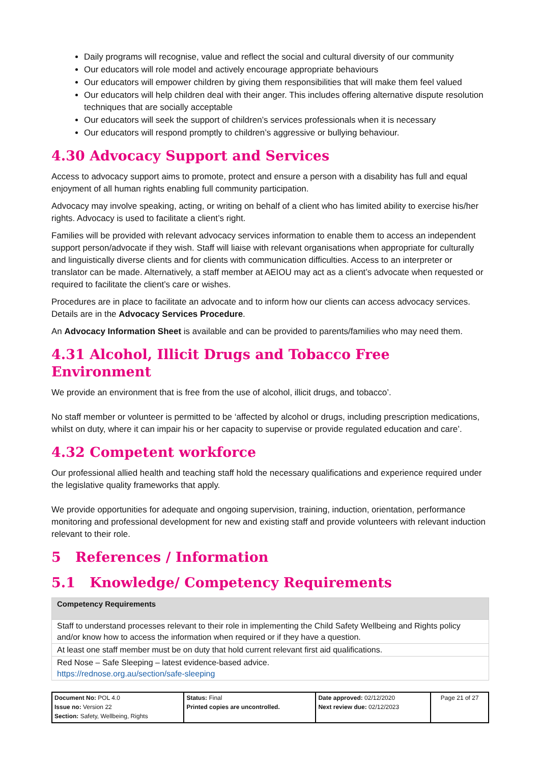Daily programs will recognise, value and reflect the social and cultural diversity of our community
Our educators will role model and actively encourage appropriate behaviours
Our educators will empower children by giving them responsibilities that will make them feel valued
Our educators will help children deal with their anger. This includes offering alternative dispute resolution techniques that are socially acceptable
Our educators will seek the support of children’s services professionals when it is necessary
Our educators will respond promptly to children’s aggressive or bullying behaviour.
4.30 Advocacy Support and Services
Access to advocacy support aims to promote, protect and ensure a person with a disability has full and equal enjoyment of all human rights enabling full community participation.
Advocacy may involve speaking, acting, or writing on behalf of a client who has limited ability to exercise his/her rights. Advocacy is used to facilitate a client’s right.
Families will be provided with relevant advocacy services information to enable them to access an independent support person/advocate if they wish. Staff will liaise with relevant organisations when appropriate for culturally and linguistically diverse clients and for clients with communication difficulties. Access to an interpreter or translator can be made. Alternatively, a staff member at AEIOU may act as a client’s advocate when requested or required to facilitate the client’s care or wishes.
Procedures are in place to facilitate an advocate and to inform how our clients can access advocacy services. Details are in the Advocacy Services Procedure.
An Advocacy Information Sheet is available and can be provided to parents/families who may need them.
4.31 Alcohol, Illicit Drugs and Tobacco Free Environment
We provide an environment that is free from the use of alcohol, illicit drugs, and tobacco’.
No staff member or volunteer is permitted to be ‘affected by alcohol or drugs, including prescription medications, whilst on duty, where it can impair his or her capacity to supervise or provide regulated education and care’.
4.32 Competent workforce
Our professional allied health and teaching staff hold the necessary qualifications and experience required under the legislative quality frameworks that apply.
We provide opportunities for adequate and ongoing supervision, training, induction, orientation, performance monitoring and professional development for new and existing staff and provide volunteers with relevant induction relevant to their role.
5 References / Information
5.1 Knowledge/ Competency Requirements
| Competency Requirements |
| --- |
| Staff to understand processes relevant to their role in implementing the Child Safety Wellbeing and Rights policy and/or know how to access the information when required or if they have a question. |
| At least one staff member must be on duty that hold current relevant first aid qualifications. |
| Red Nose – Safe Sleeping – latest evidence-based advice. https://rednose.org.au/section/safe-sleeping |
| Document No: POL 4.0 Issue no: Version 22 Section: Safety, Wellbeing, Rights | Status: Final Printed copies are uncontrolled. | Date approved: 02/12/2020 Next review due: 02/12/2023 | Page 21 of 27 |